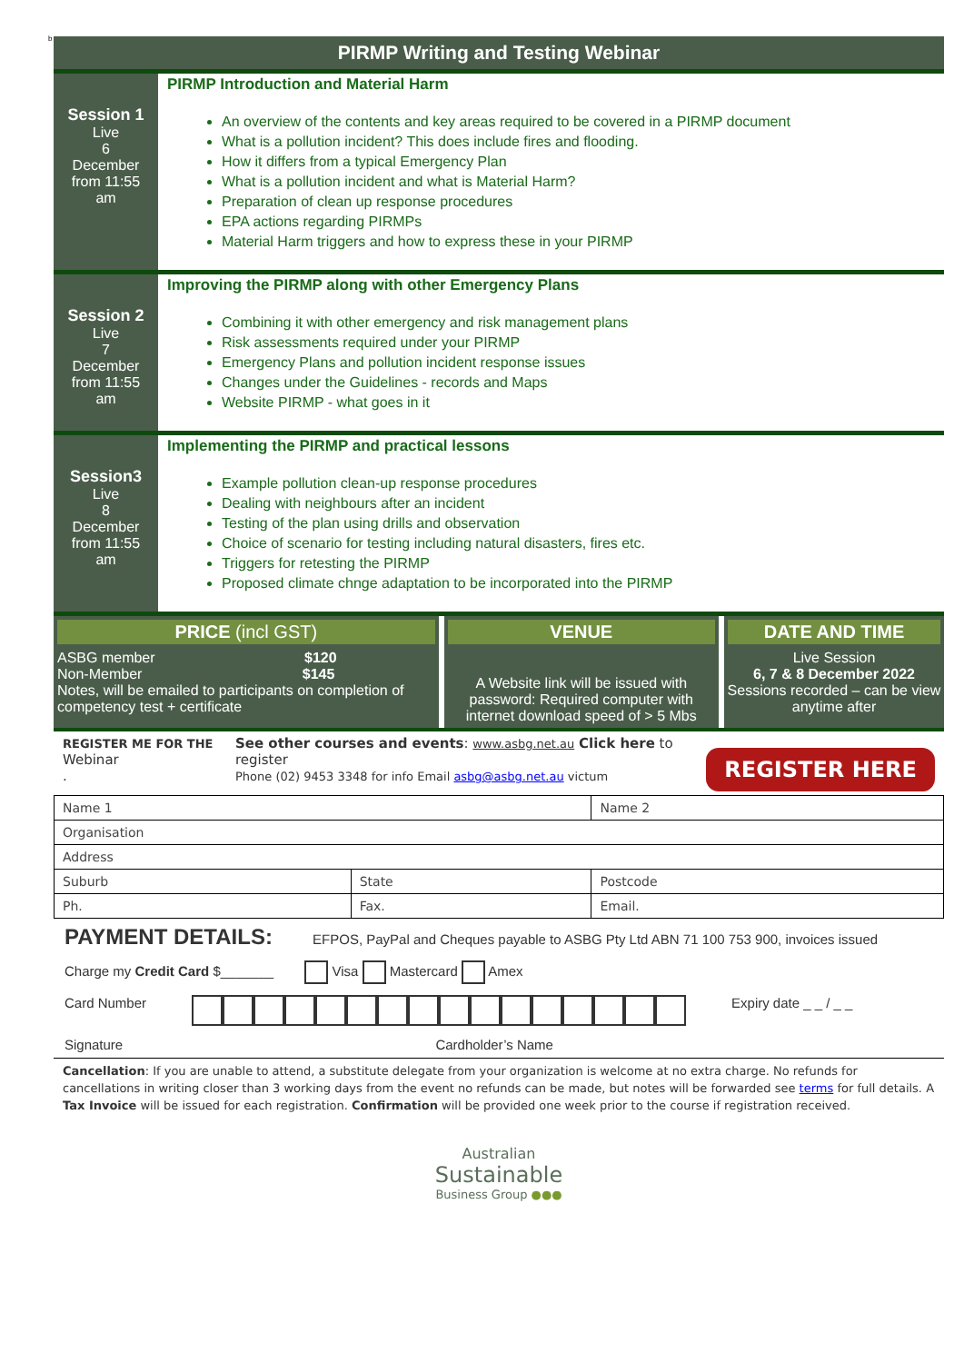b
PIRMP Writing and Testing Webinar
Session 1
Live
6
December
from 11:55
am
PIRMP Introduction and Material Harm
An overview of the contents and key areas required to be covered in a PIRMP document
What is a pollution incident? This does include fires and flooding.
How it differs from a typical Emergency Plan
What is a pollution incident and what is Material Harm?
Preparation of clean up response procedures
EPA actions regarding PIRMPs
Material Harm triggers and how to express these in your PIRMP
Session 2
Live
7
December
from 11:55
am
Improving the PIRMP along with other Emergency Plans
Combining it with other emergency and risk management plans
Risk assessments required under your PIRMP
Emergency Plans and pollution incident response issues
Changes under the Guidelines - records and Maps
Website PIRMP - what goes in it
Session3
Live
8
December
from 11:55
am
Implementing the PIRMP and practical lessons
Example pollution clean-up response procedures
Dealing with neighbours after an incident
Testing of the plan using drills and observation
Choice of scenario for testing including natural disasters, fires etc.
Triggers for retesting the PIRMP
Proposed climate chnge adaptation to be incorporated into the PIRMP
PRICE (incl GST)
ASBG member $120
Non-Member $145
Notes, will be emailed to participants on completion of competency test + certificate
VENUE
A Website link will be issued with password: Required computer with internet download speed of > 5 Mbs
DATE AND TIME
Live Session
6, 7 & 8 December 2022
Sessions recorded – can be view anytime after
REGISTER ME FOR THE
Webinar
.
See other courses and events: www.asbg.net.au Click here to register
Phone (02) 9453 3348 for info Email asbg@asbg.net.au victum
REGISTER HERE
| Name 1 | | Name 2 |
| Organisation | | |
| Address | | |
| Suburb | State | Postcode |
| Ph. | Fax. | Email. |
PAYMENT DETAILS: EFPOS, PayPal and Cheques payable to ASBG Pty Ltd ABN 71 100 753 900, invoices issued
Charge my Credit Card $_______ Visa Mastercard Amex
Card Number Expiry date _ _ / _ _
Signature Cardholder’s Name
Cancellation: If you are unable to attend, a substitute delegate from your organization is welcome at no extra charge. No refunds for cancellations in writing closer than 3 working days from the event no refunds can be made, but notes will be forwarded see terms for full details. A Tax Invoice will be issued for each registration. Confirmation will be provided one week prior to the course if registration received.
Australian
Sustainable
Business Group ●●●